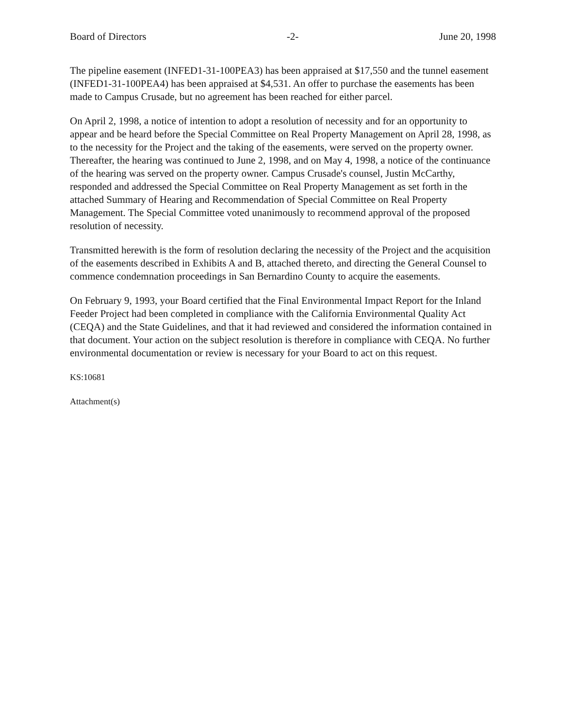Board of Directors -2- June 20, 1998
The pipeline easement (INFED1-31-100PEA3) has been appraised at $17,550 and the tunnel easement (INFED1-31-100PEA4) has been appraised at $4,531. An offer to purchase the easements has been made to Campus Crusade, but no agreement has been reached for either parcel.
On April 2, 1998, a notice of intention to adopt a resolution of necessity and for an opportunity to appear and be heard before the Special Committee on Real Property Management on April 28, 1998, as to the necessity for the Project and the taking of the easements, were served on the property owner. Thereafter, the hearing was continued to June 2, 1998, and on May 4, 1998, a notice of the continuance of the hearing was served on the property owner. Campus Crusade's counsel, Justin McCarthy, responded and addressed the Special Committee on Real Property Management as set forth in the attached Summary of Hearing and Recommendation of Special Committee on Real Property Management. The Special Committee voted unanimously to recommend approval of the proposed resolution of necessity.
Transmitted herewith is the form of resolution declaring the necessity of the Project and the acquisition of the easements described in Exhibits A and B, attached thereto, and directing the General Counsel to commence condemnation proceedings in San Bernardino County to acquire the easements.
On February 9, 1993, your Board certified that the Final Environmental Impact Report for the Inland Feeder Project had been completed in compliance with the California Environmental Quality Act (CEQA) and the State Guidelines, and that it had reviewed and considered the information contained in that document. Your action on the subject resolution is therefore in compliance with CEQA. No further environmental documentation or review is necessary for your Board to act on this request.
KS:10681
Attachment(s)